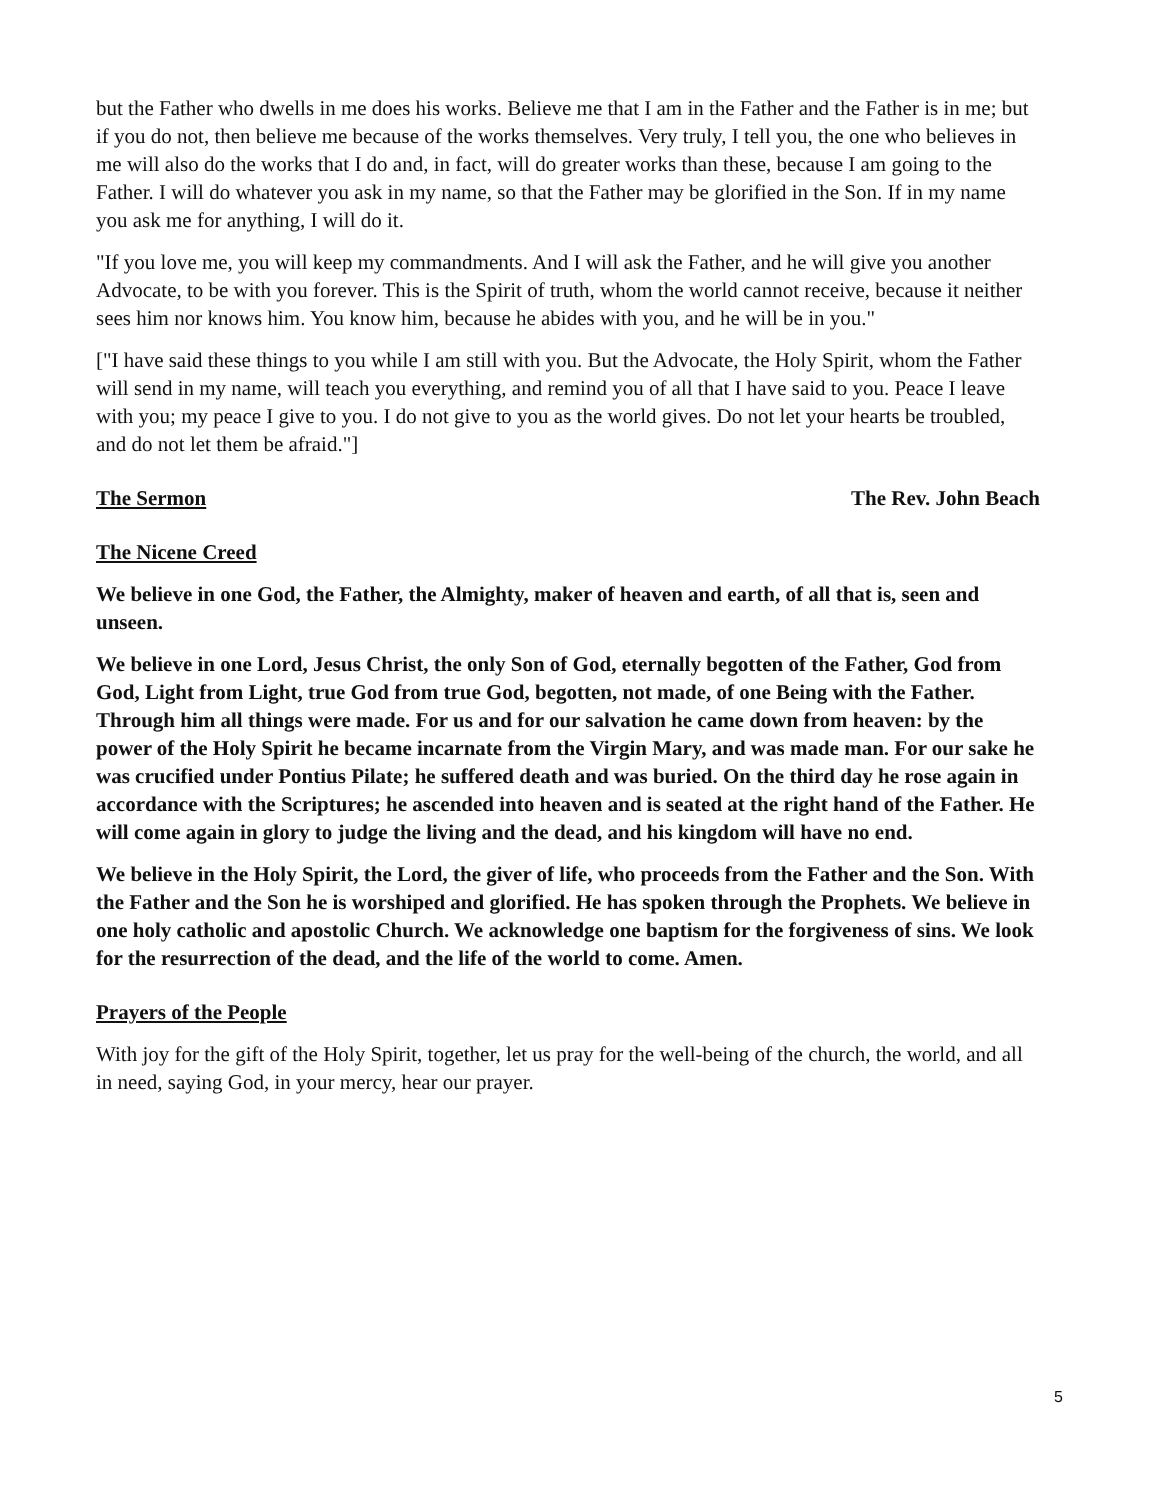but the Father who dwells in me does his works. Believe me that I am in the Father and the Father is in me; but if you do not, then believe me because of the works themselves. Very truly, I tell you, the one who believes in me will also do the works that I do and, in fact, will do greater works than these, because I am going to the Father. I will do whatever you ask in my name, so that the Father may be glorified in the Son. If in my name you ask me for anything, I will do it.
"If you love me, you will keep my commandments. And I will ask the Father, and he will give you another Advocate, to be with you forever. This is the Spirit of truth, whom the world cannot receive, because it neither sees him nor knows him. You know him, because he abides with you, and he will be in you."
["I have said these things to you while I am still with you. But the Advocate, the Holy Spirit, whom the Father will send in my name, will teach you everything, and remind you of all that I have said to you. Peace I leave with you; my peace I give to you. I do not give to you as the world gives. Do not let your hearts be troubled, and do not let them be afraid."]
The Sermon The Rev. John Beach
The Nicene Creed
We believe in one God, the Father, the Almighty, maker of heaven and earth, of all that is, seen and unseen.
We believe in one Lord, Jesus Christ, the only Son of God, eternally begotten of the Father, God from God, Light from Light, true God from true God, begotten, not made, of one Being with the Father. Through him all things were made. For us and for our salvation he came down from heaven: by the power of the Holy Spirit he became incarnate from the Virgin Mary, and was made man. For our sake he was crucified under Pontius Pilate; he suffered death and was buried. On the third day he rose again in accordance with the Scriptures; he ascended into heaven and is seated at the right hand of the Father. He will come again in glory to judge the living and the dead, and his kingdom will have no end.
We believe in the Holy Spirit, the Lord, the giver of life, who proceeds from the Father and the Son. With the Father and the Son he is worshiped and glorified. He has spoken through the Prophets. We believe in one holy catholic and apostolic Church. We acknowledge one baptism for the forgiveness of sins. We look for the resurrection of the dead, and the life of the world to come. Amen.
Prayers of the People
With joy for the gift of the Holy Spirit, together, let us pray for the well-being of the church, the world, and all in need, saying God, in your mercy, hear our prayer.
5